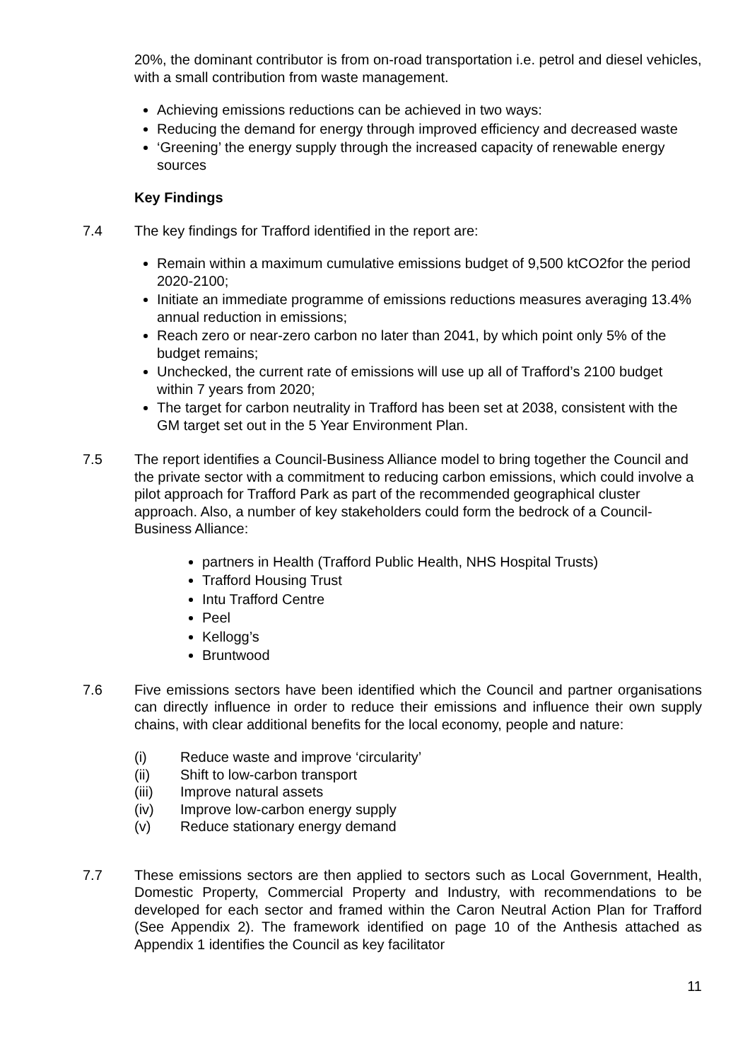20%, the dominant contributor is from on-road transportation i.e. petrol and diesel vehicles, with a small contribution from waste management.
Achieving emissions reductions can be achieved in two ways:
Reducing the demand for energy through improved efficiency and decreased waste
‘Greening’ the energy supply through the increased capacity of renewable energy sources
Key Findings
7.4 The key findings for Trafford identified in the report are:
Remain within a maximum cumulative emissions budget of 9,500 ktCO2for the period 2020-2100;
Initiate an immediate programme of emissions reductions measures averaging 13.4% annual reduction in emissions;
Reach zero or near-zero carbon no later than 2041, by which point only 5% of the budget remains;
Unchecked, the current rate of emissions will use up all of Trafford’s 2100 budget within 7 years from 2020;
The target for carbon neutrality in Trafford has been set at 2038, consistent with the GM target set out in the 5 Year Environment Plan.
7.5 The report identifies a Council-Business Alliance model to bring together the Council and the private sector with a commitment to reducing carbon emissions, which could involve a pilot approach for Trafford Park as part of the recommended geographical cluster approach. Also, a number of key stakeholders could form the bedrock of a Council-Business Alliance:
partners in Health (Trafford Public Health, NHS Hospital Trusts)
Trafford Housing Trust
Intu Trafford Centre
Peel
Kellogg’s
Bruntwood
7.6 Five emissions sectors have been identified which the Council and partner organisations can directly influence in order to reduce their emissions and influence their own supply chains, with clear additional benefits for the local economy, people and nature:
(i) Reduce waste and improve ‘circularity’
(ii) Shift to low-carbon transport
(iii) Improve natural assets
(iv) Improve low-carbon energy supply
(v) Reduce stationary energy demand
7.7 These emissions sectors are then applied to sectors such as Local Government, Health, Domestic Property, Commercial Property and Industry, with recommendations to be developed for each sector and framed within the Caron Neutral Action Plan for Trafford (See Appendix 2). The framework identified on page 10 of the Anthesis attached as Appendix 1 identifies the Council as key facilitator
11